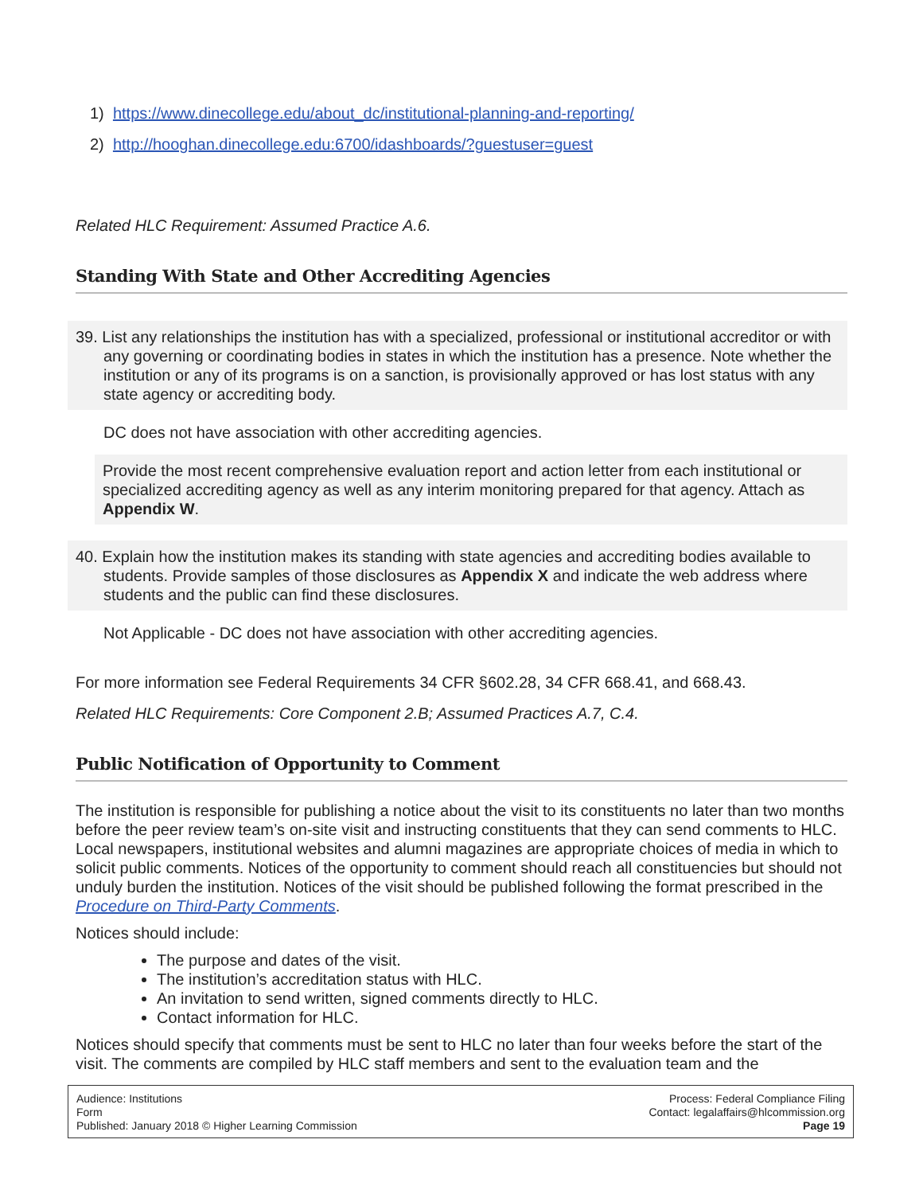1) https://www.dinecollege.edu/about_dc/institutional-planning-and-reporting/
2) http://hooghan.dinecollege.edu:6700/idashboards/?guestuser=guest
Related HLC Requirement: Assumed Practice A.6.
Standing With State and Other Accrediting Agencies
39. List any relationships the institution has with a specialized, professional or institutional accreditor or with any governing or coordinating bodies in states in which the institution has a presence. Note whether the institution or any of its programs is on a sanction, is provisionally approved or has lost status with any state agency or accrediting body.
DC does not have association with other accrediting agencies.
Provide the most recent comprehensive evaluation report and action letter from each institutional or specialized accrediting agency as well as any interim monitoring prepared for that agency. Attach as Appendix W.
40. Explain how the institution makes its standing with state agencies and accrediting bodies available to students. Provide samples of those disclosures as Appendix X and indicate the web address where students and the public can find these disclosures.
Not Applicable - DC does not have association with other accrediting agencies.
For more information see Federal Requirements 34 CFR §602.28, 34 CFR 668.41, and 668.43.
Related HLC Requirements: Core Component 2.B; Assumed Practices A.7, C.4.
Public Notification of Opportunity to Comment
The institution is responsible for publishing a notice about the visit to its constituents no later than two months before the peer review team’s on-site visit and instructing constituents that they can send comments to HLC. Local newspapers, institutional websites and alumni magazines are appropriate choices of media in which to solicit public comments. Notices of the opportunity to comment should reach all constituencies but should not unduly burden the institution. Notices of the visit should be published following the format prescribed in the Procedure on Third-Party Comments.
Notices should include:
The purpose and dates of the visit.
The institution’s accreditation status with HLC.
An invitation to send written, signed comments directly to HLC.
Contact information for HLC.
Notices should specify that comments must be sent to HLC no later than four weeks before the start of the visit. The comments are compiled by HLC staff members and sent to the evaluation team and the
Audience: Institutions
Form
Published: January 2018 © Higher Learning Commission
Process: Federal Compliance Filing
Contact: legalaffairs@hlcommission.org
Page 19